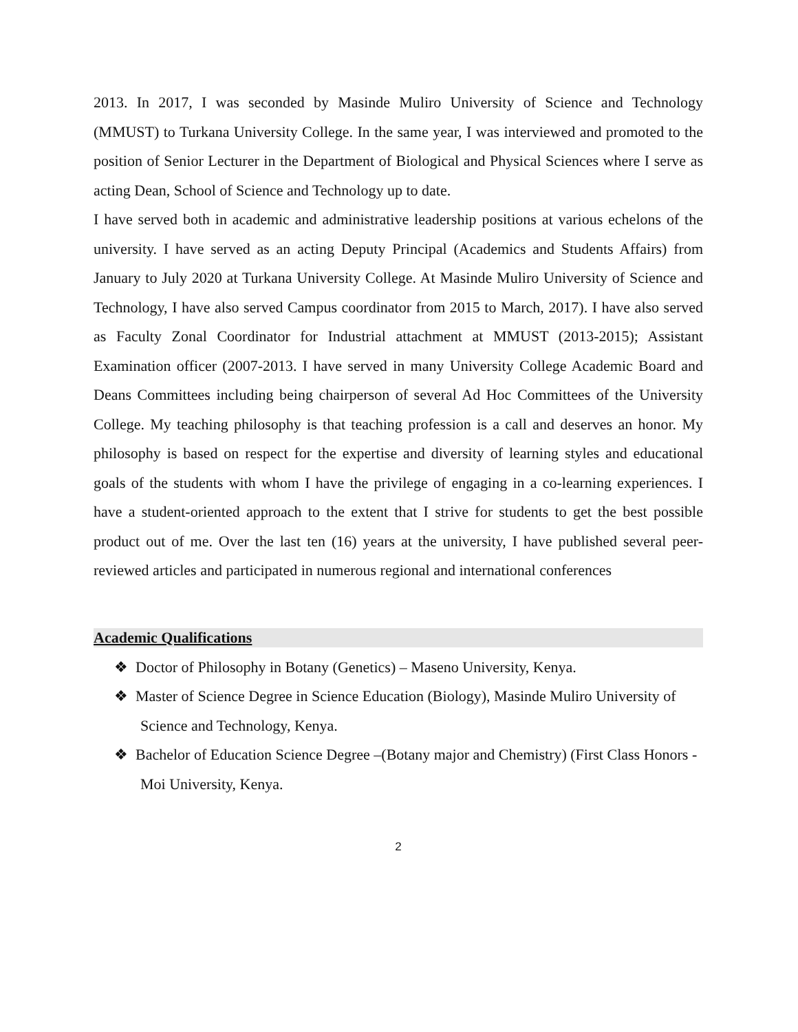2013. In 2017, I was seconded by Masinde Muliro University of Science and Technology (MMUST) to Turkana University College. In the same year, I was interviewed and promoted to the position of Senior Lecturer in the Department of Biological and Physical Sciences where I serve as acting Dean, School of Science and Technology up to date.
I have served both in academic and administrative leadership positions at various echelons of the university. I have served as an acting Deputy Principal (Academics and Students Affairs) from January to July 2020 at Turkana University College. At Masinde Muliro University of Science and Technology, I have also served Campus coordinator from 2015 to March, 2017). I have also served as Faculty Zonal Coordinator for Industrial attachment at MMUST (2013-2015); Assistant Examination officer (2007-2013. I have served in many University College Academic Board and Deans Committees including being chairperson of several Ad Hoc Committees of the University College. My teaching philosophy is that teaching profession is a call and deserves an honor. My philosophy is based on respect for the expertise and diversity of learning styles and educational goals of the students with whom I have the privilege of engaging in a co-learning experiences. I have a student-oriented approach to the extent that I strive for students to get the best possible product out of me. Over the last ten (16) years at the university, I have published several peer-reviewed articles and participated in numerous regional and international conferences
Academic Qualifications
❖ Doctor of Philosophy in Botany (Genetics) – Maseno University, Kenya.
❖ Master of Science Degree in Science Education (Biology), Masinde Muliro University of Science and Technology, Kenya.
❖ Bachelor of Education Science Degree –(Botany major and Chemistry) (First Class Honors -Moi University, Kenya.
2